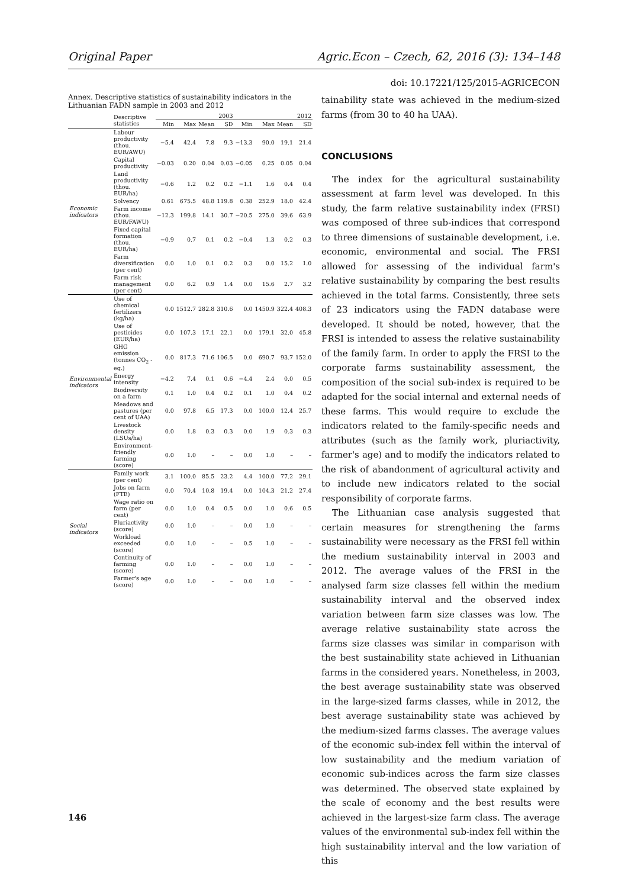Original Paper Agric.Econ – Czech, 62, 2016 (3): 134–148
doi: 10.17221/125/2015-AGRICECON
Annex. Descriptive statistics of sustainability indicators in the Lithuanian FADN sample in 2003 and 2012
| | Descriptive statistics | 2003 | | | | 2012 | | | |
| --- | --- | --- | --- | --- | --- | --- | --- | --- | --- |
| | | Min | Max | Mean | SD | Min | Max | Mean | SD |
| Economic indicators | Labour productivity (thou. EUR/AWU) | −5.4 | 42.4 | 7.8 | 9.3 | −13.3 | 90.0 | 19.1 | 21.4 |
| | Capital productivity | −0.03 | 0.20 | 0.04 | 0.03 | −0.05 | 0.25 | 0.05 | 0.04 |
| | Land productivity (thou. EUR/ha) | −0.6 | 1.2 | 0.2 | 0.2 | −1.1 | 1.6 | 0.4 | 0.4 |
| | Solvency | 0.61 | 675.5 | 48.8 | 119.8 | 0.38 | 252.9 | 18.0 | 42.4 |
| | Farm income (thou. EUR/FAWU) | −12.3 | 199.8 | 14.1 | 30.7 | −20.5 | 275.0 | 39.6 | 63.9 |
| | Fixed capital formation (thou. EUR/ha) | −0.9 | 0.7 | 0.1 | 0.2 | −0.4 | 1.3 | 0.2 | 0.3 |
| | Farm diversification (per cent) | 0.0 | 1.0 | 0.1 | 0.2 | 0.3 | 0.0 | 15.2 | 1.0 |
| | Farm risk management (per cent) | 0.0 | 6.2 | 0.9 | 1.4 | 0.0 | 15.6 | 2.7 | 3.2 |
| Environmental indicators | Use of chemical fertilizers (kg/ha) | 0.0 | 1512.7 | 282.8 | 310.6 | 0.0 | 1450.9 | 322.4 | 408.3 |
| | Use of pesticides (EUR/ha) | 0.0 | 107.3 | 17.1 | 22.1 | 0.0 | 179.1 | 32.0 | 45.8 |
| | GHG emission (tonnes CO<sub>2</sub> -eq.) | 0.0 | 817.3 | 71.6 | 106.5 | 0.0 | 690.7 | 93.7 | 152.0 |
| | Energy intensity | −4.2 | 7.4 | 0.1 | 0.6 | −4.4 | 2.4 | 0.0 | 0.5 |
| | Biodiversity on a farm | 0.1 | 1.0 | 0.4 | 0.2 | 0.1 | 1.0 | 0.4 | 0.2 |
| | Meadows and pastures (per cent of UAA) | 0.0 | 97.8 | 6.5 | 17.3 | 0.0 | 100.0 | 12.4 | 25.7 |
| | Livestock density (LSUs/ha) | 0.0 | 1.8 | 0.3 | 0.3 | 0.0 | 1.9 | 0.3 | 0.3 |
| | Environment-friendly farming (score) | 0.0 | 1.0 | – | – | 0.0 | 1.0 | – | – |
| Social indicators | Family work (per cent) | 3.1 | 100.0 | 85.5 | 23.2 | 4.4 | 100.0 | 77.2 | 29.1 |
| | Jobs on farm (FTE) | 0.0 | 70.4 | 10.8 | 19.4 | 0.0 | 104.3 | 21.2 | 27.4 |
| | Wage ratio on farm (per cent) | 0.0 | 1.0 | 0.4 | 0.5 | 0.0 | 1.0 | 0.6 | 0.5 |
| | Pluriactivity (score) | 0.0 | 1.0 | – | – | 0.0 | 1.0 | – | – |
| | Workload exceeded (score) | 0.0 | 1.0 | – | – | 0.5 | 1.0 | – | – |
| | Continuity of farming (score) | 0.0 | 1.0 | – | – | 0.0 | 1.0 | – | – |
| | Farmer's age (score) | 0.0 | 1.0 | – | – | 0.0 | 1.0 | – | – |
tainability state was achieved in the medium-sized farms (from 30 to 40 ha UAA).
CONCLUSIONS
The index for the agricultural sustainability assessment at farm level was developed. In this study, the farm relative sustainability index (FRSI) was composed of three sub-indices that correspond to three dimensions of sustainable development, i.e. economic, environmental and social. The FRSI allowed for assessing of the individual farm's relative sustainability by comparing the best results achieved in the total farms. Consistently, three sets of 23 indicators using the FADN database were developed. It should be noted, however, that the FRSI is intended to assess the relative sustainability of the family farm. In order to apply the FRSI to the corporate farms sustainability assessment, the composition of the social sub-index is required to be adapted for the social internal and external needs of these farms. This would require to exclude the indicators related to the family-specific needs and attributes (such as the family work, pluriactivity, farmer's age) and to modify the indicators related to the risk of abandonment of agricultural activity and to include new indicators related to the social responsibility of corporate farms.
The Lithuanian case analysis suggested that certain measures for strengthening the farms sustainability were necessary as the FRSI fell within the medium sustainability interval in 2003 and 2012. The average values of the FRSI in the analysed farm size classes fell within the medium sustainability interval and the observed index variation between farm size classes was low. The average relative sustainability state across the farms size classes was similar in comparison with the best sustainability state achieved in Lithuanian farms in the considered years. Nonetheless, in 2003, the best average sustainability state was observed in the large-sized farms classes, while in 2012, the best average sustainability state was achieved by the medium-sized farms classes. The average values of the economic sub-index fell within the interval of low sustainability and the medium variation of economic sub-indices across the farm size classes was determined. The observed state explained by the scale of economy and the best results were achieved in the largest-size farm class. The average values of the environmental sub-index fell within the high sustainability interval and the low variation of this
146